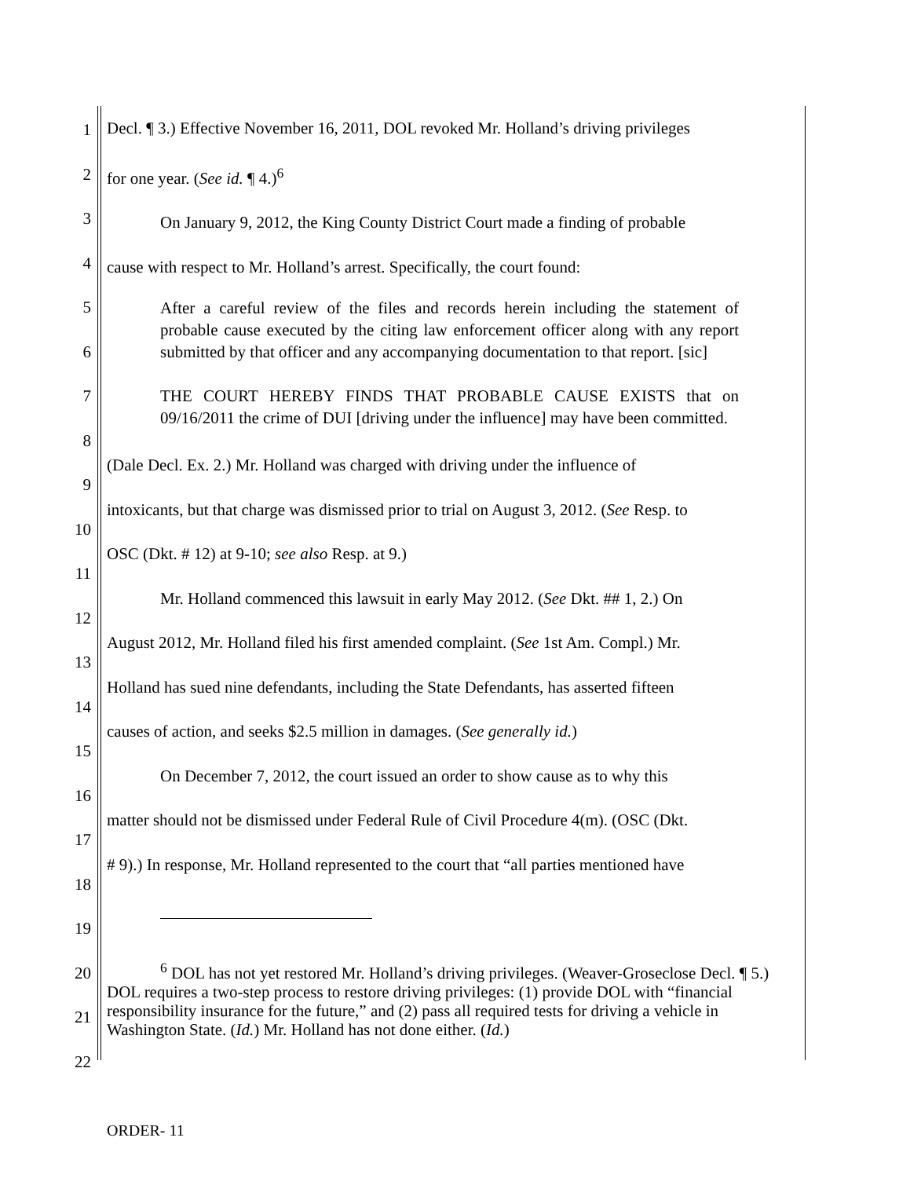1
2
3
4
5
6
7
8
9
10
11
12
13
14
15
16
17
18
19
20
21
22
Decl. ¶ 3.) Effective November 16, 2011, DOL revoked Mr. Holland’s driving privileges
for one year. (See id. ¶ 4.)<sup>6</sup>
On January 9, 2012, the King County District Court made a finding of probable
cause with respect to Mr. Holland’s arrest. Specifically, the court found:
After a careful review of the files and records herein including the statement of probable cause executed by the citing law enforcement officer along with any report submitted by that officer and any accompanying documentation to that report. [sic]
THE COURT HEREBY FINDS THAT PROBABLE CAUSE EXISTS that on 09/16/2011 the crime of DUI [driving under the influence] may have been committed.
(Dale Decl. Ex. 2.) Mr. Holland was charged with driving under the influence of
intoxicants, but that charge was dismissed prior to trial on August 3, 2012. (See Resp. to
OSC (Dkt. # 12) at 9-10; see also Resp. at 9.)
Mr. Holland commenced this lawsuit in early May 2012. (See Dkt. ## 1, 2.) On
August 2012, Mr. Holland filed his first amended complaint. (See 1st Am. Compl.) Mr.
Holland has sued nine defendants, including the State Defendants, has asserted fifteen
causes of action, and seeks $2.5 million in damages. (See generally id.)
On December 7, 2012, the court issued an order to show cause as to why this
matter should not be dismissed under Federal Rule of Civil Procedure 4(m). (OSC (Dkt.
# 9).) In response, Mr. Holland represented to the court that “all parties mentioned have
<sup>6</sup> DOL has not yet restored Mr. Holland’s driving privileges. (Weaver-Groseclose Decl. ¶ 5.) DOL requires a two-step process to restore driving privileges: (1) provide DOL with “financial responsibility insurance for the future,” and (2) pass all required tests for driving a vehicle in Washington State. (Id.) Mr. Holland has not done either. (Id.)
ORDER- 11